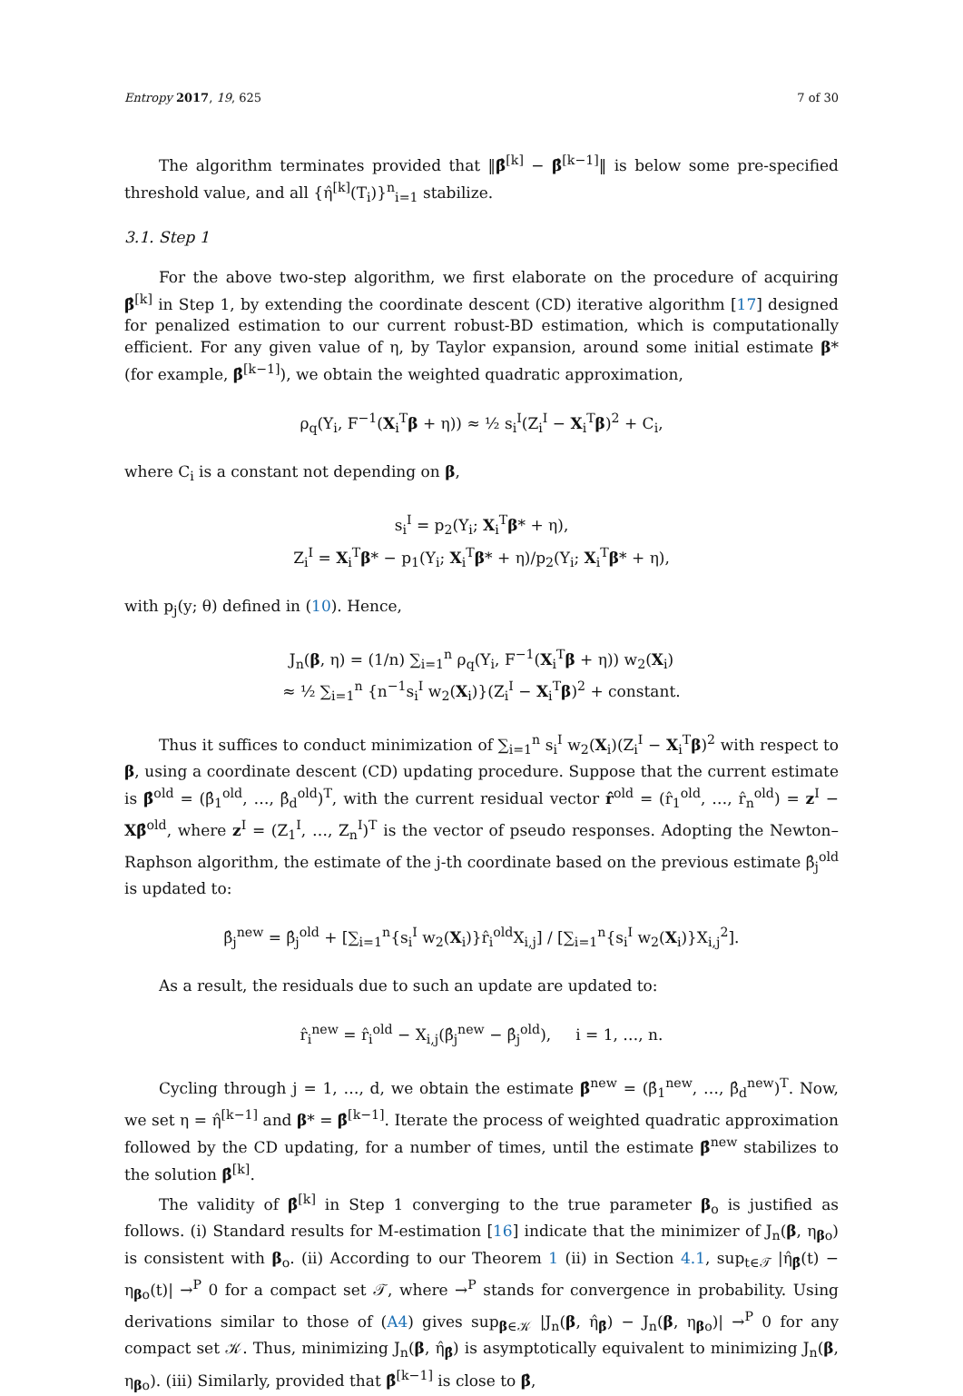Entropy 2017, 19, 625 7 of 30
The algorithm terminates provided that ‖β̂<sup>[k]</sup> − β̂<sup>[k−1]</sup>‖ is below some pre-specified threshold value, and all {η̂<sup>[k]</sup>(T<sub>i</sub>)}<sup>n</sup><sub>i=1</sub> stabilize.
3.1. Step 1
For the above two-step algorithm, we first elaborate on the procedure of acquiring β̂<sup>[k]</sup> in Step 1, by extending the coordinate descent (CD) iterative algorithm [17] designed for penalized estimation to our current robust-BD estimation, which is computationally efficient. For any given value of η, by Taylor expansion, around some initial estimate β* (for example, β̂<sup>[k−1]</sup>), we obtain the weighted quadratic approximation,
ρ<sub>q</sub>(Y<sub>i</sub>, F<sup>−1</sup>(X<sub>i</sub><sup>T</sup>β + η)) ≈ ½ s<sub>i</sub><sup>I</sup>(Z<sub>i</sub><sup>I</sup> − X<sub>i</sub><sup>T</sup>β)<sup>2</sup> + C<sub>i</sub>,
where C<sub>i</sub> is a constant not depending on β,
s<sub>i</sub><sup>I</sup> = p<sub>2</sub>(Y<sub>i</sub>; X<sub>i</sub><sup>T</sup>β* + η),
Z<sub>i</sub><sup>I</sup> = X<sub>i</sub><sup>T</sup>β* − p<sub>1</sub>(Y<sub>i</sub>; X<sub>i</sub><sup>T</sup>β* + η)/p<sub>2</sub>(Y<sub>i</sub>; X<sub>i</sub><sup>T</sup>β* + η),
with p<sub>j</sub>(y; θ) defined in (10). Hence,
J<sub>n</sub>(β, η) = (1/n) ∑<sub>i=1</sub><sup>n</sup> ρ<sub>q</sub>(Y<sub>i</sub>, F<sup>−1</sup>(X<sub>i</sub><sup>T</sup>β + η)) w<sub>2</sub>(X<sub>i</sub>)
≈ ½ ∑<sub>i=1</sub><sup>n</sup> {n<sup>−1</sup>s<sub>i</sub><sup>I</sup> w<sub>2</sub>(X<sub>i</sub>)}(Z<sub>i</sub><sup>I</sup> − X<sub>i</sub><sup>T</sup>β)<sup>2</sup> + constant.
Thus it suffices to conduct minimization of ∑<sub>i=1</sub><sup>n</sup> s<sub>i</sub><sup>I</sup> w<sub>2</sub>(X<sub>i</sub>)(Z<sub>i</sub><sup>I</sup> − X<sub>i</sub><sup>T</sup>β)<sup>2</sup> with respect to β, using a coordinate descent (CD) updating procedure. Suppose that the current estimate is β̂<sup>old</sup> = (β̂<sub>1</sub><sup>old</sup>, …, β̂<sub>d</sub><sup>old</sup>)<sup>T</sup>, with the current residual vector r̂<sup>old</sup> = (r̂<sub>1</sub><sup>old</sup>, …, r̂<sub>n</sub><sup>old</sup>) = z<sup>I</sup> − Xβ̂<sup>old</sup>, where z<sup>I</sup> = (Z<sub>1</sub><sup>I</sup>, …, Z<sub>n</sub><sup>I</sup>)<sup>T</sup> is the vector of pseudo responses. Adopting the Newton–Raphson algorithm, the estimate of the j-th coordinate based on the previous estimate β̂<sub>j</sub><sup>old</sup> is updated to:
β̂<sub>j</sub><sup>new</sup> = β̂<sub>j</sub><sup>old</sup> + [∑<sub>i=1</sub><sup>n</sup>{s<sub>i</sub><sup>I</sup> w<sub>2</sub>(X<sub>i</sub>)}r̂<sub>i</sub><sup>old</sup>X<sub>i,j</sub>] / [∑<sub>i=1</sub><sup>n</sup>{s<sub>i</sub><sup>I</sup> w<sub>2</sub>(X<sub>i</sub>)}X<sub>i,j</sub><sup>2</sup>].
As a result, the residuals due to such an update are updated to:
r̂<sub>i</sub><sup>new</sup> = r̂<sub>i</sub><sup>old</sup> − X<sub>i,j</sub>(β̂<sub>j</sub><sup>new</sup> − β̂<sub>j</sub><sup>old</sup>), i = 1, …, n.
Cycling through j = 1, …, d, we obtain the estimate β̂<sup>new</sup> = (β̂<sub>1</sub><sup>new</sup>, …, β̂<sub>d</sub><sup>new</sup>)<sup>T</sup>. Now, we set η = η̂<sup>[k−1]</sup> and β* = β̂<sup>[k−1]</sup>. Iterate the process of weighted quadratic approximation followed by the CD updating, for a number of times, until the estimate β̂<sup>new</sup> stabilizes to the solution β̂<sup>[k]</sup>.
The validity of β̂<sup>[k]</sup> in Step 1 converging to the true parameter β<sub>o</sub> is justified as follows. (i) Standard results for M-estimation [16] indicate that the minimizer of J<sub>n</sub>(β, η<sub>βo</sub>) is consistent with β<sub>o</sub>. (ii) According to our Theorem 1 (ii) in Section 4.1, sup<sub>t∈𝒯</sub> |η̂<sub>β̂</sub>(t) − η<sub>βo</sub>(t)| →<sup>P</sup> 0 for a compact set 𝒯, where →<sup>P</sup> stands for convergence in probability. Using derivations similar to those of (A4) gives sup<sub>β∈𝒦</sub> |J<sub>n</sub>(β, η̂<sub>β̂</sub>) − J<sub>n</sub>(β, η<sub>βo</sub>)| →<sup>P</sup> 0 for any compact set 𝒦. Thus, minimizing J<sub>n</sub>(β, η̂<sub>β̂</sub>) is asymptotically equivalent to minimizing J<sub>n</sub>(β, η<sub>βo</sub>). (iii) Similarly, provided that β̂<sup>[k−1]</sup> is close to β̂,